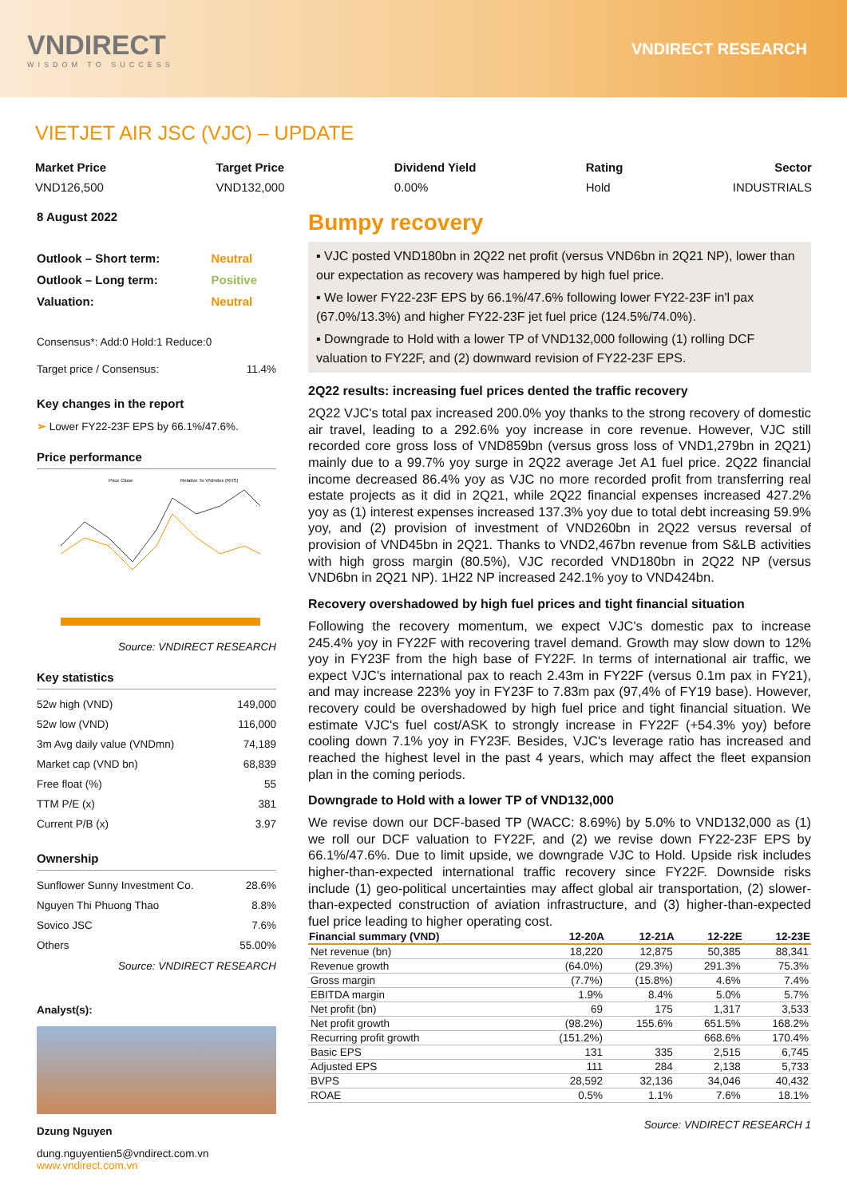VNDIRECT
WISDOM TO SUCCESS
VNDIRECT RESEARCH
VIETJET AIR JSC (VJC) – UPDATE
Market Price
VND126,500
Target Price
VND132,000
Dividend Yield
0.00%
Rating
Hold
Sector
INDUSTRIALS
8 August 2022
| Outlook – Short term: | Neutral |
| Outlook – Long term: | Positive |
| Valuation: | Neutral |
Consensus*: Add:0 Hold:1 Reduce:0
| Target price / Consensus: | 11.4% |
Key changes in the report
➢ Lower FY22-23F EPS by 66.1%/47.6%.
Price performance
Price Close
Relative To VNIndex (RHS)
Source: VNDIRECT RESEARCH
Key statistics
| 52w high (VND) | 149,000 |
| 52w low (VND) | 116,000 |
| 3m Avg daily value (VNDmn) | 74,189 |
| Market cap (VND bn) | 68,839 |
| Free float (%) | 55 |
| TTM P/E (x) | 381 |
| Current P/B (x) | 3.97 |
Ownership
| Sunflower Sunny Investment Co. | 28.6% |
| Nguyen Thi Phuong Thao | 8.8% |
| Sovico JSC | 7.6% |
| Others | 55.00% |
Source: VNDIRECT RESEARCH
Analyst(s):
Dzung Nguyen
dung.nguyentien5@vndirect.com.vn
www.vndirect.com.vn
Bumpy recovery
▪ VJC posted VND180bn in 2Q22 net profit (versus VND6bn in 2Q21 NP), lower than our expectation as recovery was hampered by high fuel price.
▪ We lower FY22-23F EPS by 66.1%/47.6% following lower FY22-23F in'l pax (67.0%/13.3%) and higher FY22-23F jet fuel price (124.5%/74.0%).
▪ Downgrade to Hold with a lower TP of VND132,000 following (1) rolling DCF valuation to FY22F, and (2) downward revision of FY22-23F EPS.
2Q22 results: increasing fuel prices dented the traffic recovery
2Q22 VJC's total pax increased 200.0% yoy thanks to the strong recovery of domestic air travel, leading to a 292.6% yoy increase in core revenue. However, VJC still recorded core gross loss of VND859bn (versus gross loss of VND1,279bn in 2Q21) mainly due to a 99.7% yoy surge in 2Q22 average Jet A1 fuel price. 2Q22 financial income decreased 86.4% yoy as VJC no more recorded profit from transferring real estate projects as it did in 2Q21, while 2Q22 financial expenses increased 427.2% yoy as (1) interest expenses increased 137.3% yoy due to total debt increasing 59.9% yoy, and (2) provision of investment of VND260bn in 2Q22 versus reversal of provision of VND45bn in 2Q21. Thanks to VND2,467bn revenue from S&LB activities with high gross margin (80.5%), VJC recorded VND180bn in 2Q22 NP (versus VND6bn in 2Q21 NP). 1H22 NP increased 242.1% yoy to VND424bn.
Recovery overshadowed by high fuel prices and tight financial situation
Following the recovery momentum, we expect VJC's domestic pax to increase 245.4% yoy in FY22F with recovering travel demand. Growth may slow down to 12% yoy in FY23F from the high base of FY22F. In terms of international air traffic, we expect VJC's international pax to reach 2.43m in FY22F (versus 0.1m pax in FY21), and may increase 223% yoy in FY23F to 7.83m pax (97,4% of FY19 base). However, recovery could be overshadowed by high fuel price and tight financial situation. We estimate VJC's fuel cost/ASK to strongly increase in FY22F (+54.3% yoy) before cooling down 7.1% yoy in FY23F. Besides, VJC's leverage ratio has increased and reached the highest level in the past 4 years, which may affect the fleet expansion plan in the coming periods.
Downgrade to Hold with a lower TP of VND132,000
We revise down our DCF-based TP (WACC: 8.69%) by 5.0% to VND132,000 as (1) we roll our DCF valuation to FY22F, and (2) we revise down FY22-23F EPS by 66.1%/47.6%. Due to limit upside, we downgrade VJC to Hold. Upside risk includes higher-than-expected international traffic recovery since FY22F. Downside risks include (1) geo-political uncertainties may affect global air transportation, (2) slower-than-expected construction of aviation infrastructure, and (3) higher-than-expected fuel price leading to higher operating cost.
| Financial summary (VND) | 12-20A | 12-21A | 12-22E | 12-23E |
| --- | --- | --- | --- | --- |
| Net revenue (bn) | 18,220 | 12,875 | 50,385 | 88,341 |
| Revenue growth | (64.0%) | (29.3%) | 291.3% | 75.3% |
| Gross margin | (7.7%) | (15.8%) | 4.6% | 7.4% |
| EBITDA margin | 1.9% | 8.4% | 5.0% | 5.7% |
| Net profit (bn) | 69 | 175 | 1,317 | 3,533 |
| Net profit growth | (98.2%) | 155.6% | 651.5% | 168.2% |
| Recurring profit growth | (151.2%) | | 668.6% | 170.4% |
| Basic EPS | 131 | 335 | 2,515 | 6,745 |
| Adjusted EPS | 111 | 284 | 2,138 | 5,733 |
| BVPS | 28,592 | 32,136 | 34,046 | 40,432 |
| ROAE | 0.5% | 1.1% | 7.6% | 18.1% |
Source: VNDIRECT RESEARCH 1